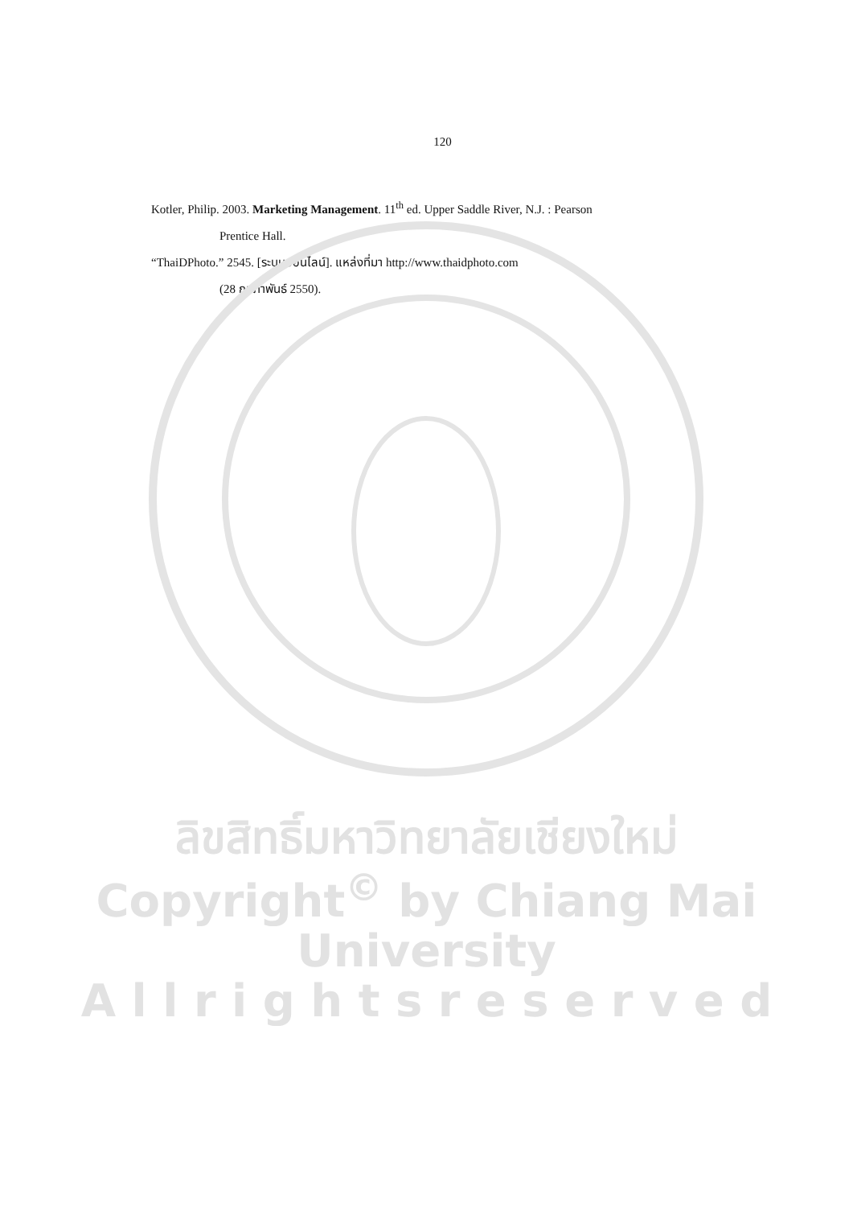120
Kotler, Philip. 2003. Marketing Management. 11<sup>th</sup> ed. Upper Saddle River, N.J. : Pearson
Prentice Hall.
“ThaiDPhoto.” 2545. [ระบบออนไลน์]. แหล่งที่มา http://www.thaidphoto.com
(28 กุมภาพันธ์ 2550).
ลิขสิทธิ์มหาวิทยาลัยเชียงใหม่
Copyright<sup>©</sup> by Chiang Mai University
A l l r i g h t s r e s e r v e d